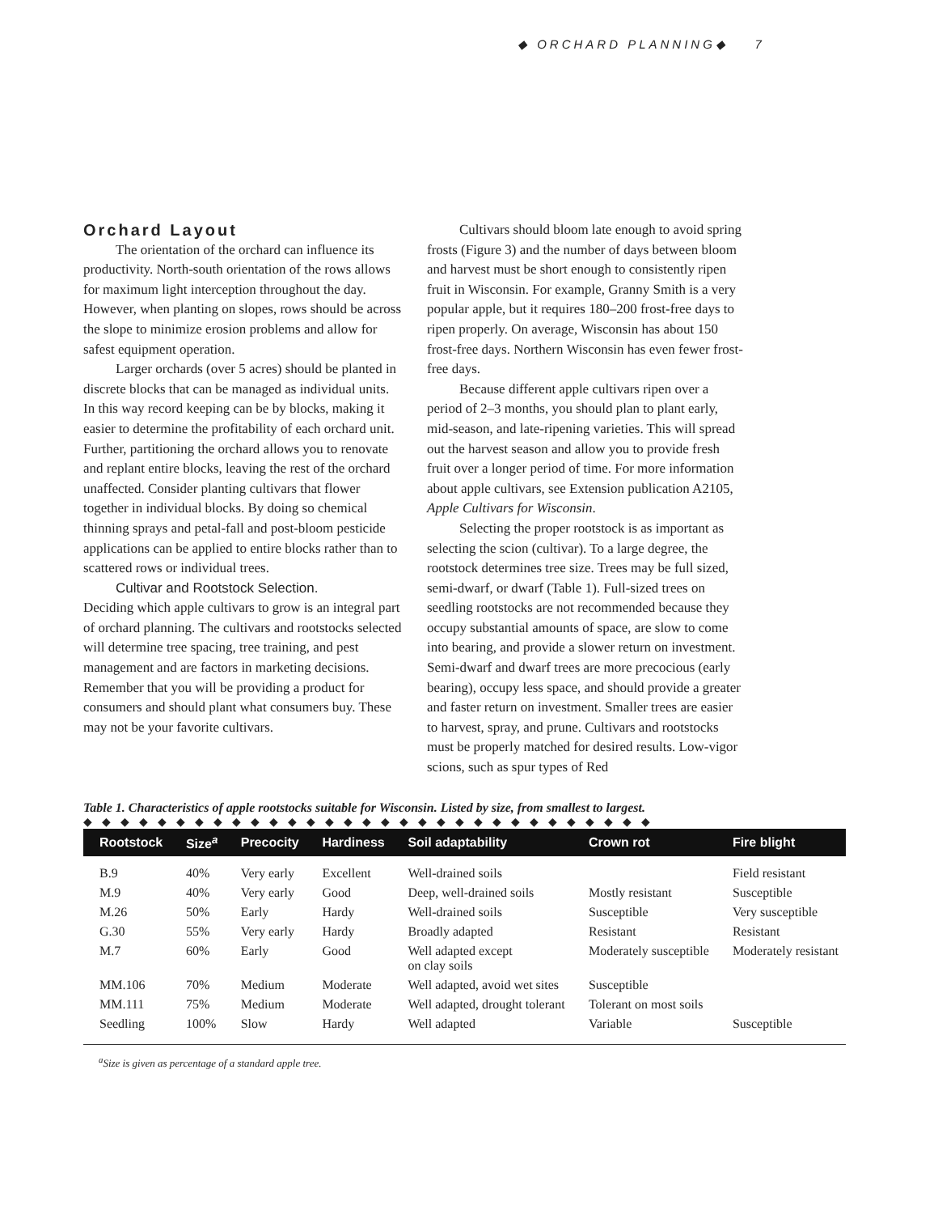◆ ORCHARD PLANNING◆ 7
Orchard Layout
The orientation of the orchard can influence its productivity. North-south orientation of the rows allows for maximum light interception throughout the day. However, when planting on slopes, rows should be across the slope to minimize erosion problems and allow for safest equipment operation.
Larger orchards (over 5 acres) should be planted in discrete blocks that can be managed as individual units. In this way record keeping can be by blocks, making it easier to determine the profitability of each orchard unit. Further, partitioning the orchard allows you to renovate and replant entire blocks, leaving the rest of the orchard unaffected. Consider planting cultivars that flower together in individual blocks. By doing so chemical thinning sprays and petal-fall and post-bloom pesticide applications can be applied to entire blocks rather than to scattered rows or individual trees.
Cultivar and Rootstock Selection.
Deciding which apple cultivars to grow is an integral part of orchard planning. The cultivars and rootstocks selected will determine tree spacing, tree training, and pest management and are factors in marketing decisions. Remember that you will be providing a product for consumers and should plant what consumers buy. These may not be your favorite cultivars.
Cultivars should bloom late enough to avoid spring frosts (Figure 3) and the number of days between bloom and harvest must be short enough to consistently ripen fruit in Wisconsin. For example, Granny Smith is a very popular apple, but it requires 180–200 frost-free days to ripen properly. On average, Wisconsin has about 150 frost-free days. Northern Wisconsin has even fewer frost-free days.
Because different apple cultivars ripen over a period of 2–3 months, you should plan to plant early, mid-season, and late-ripening varieties. This will spread out the harvest season and allow you to provide fresh fruit over a longer period of time. For more information about apple cultivars, see Extension publication A2105, Apple Cultivars for Wisconsin.
Selecting the proper rootstock is as important as selecting the scion (cultivar). To a large degree, the rootstock determines tree size. Trees may be full sized, semi-dwarf, or dwarf (Table 1). Full-sized trees on seedling rootstocks are not recommended because they occupy substantial amounts of space, are slow to come into bearing, and provide a slower return on investment. Semi-dwarf and dwarf trees are more precocious (early bearing), occupy less space, and should provide a greater and faster return on investment. Smaller trees are easier to harvest, spray, and prune. Cultivars and rootstocks must be properly matched for desired results. Low-vigor scions, such as spur types of Red
Table 1. Characteristics of apple rootstocks suitable for Wisconsin. Listed by size, from smallest to largest.
◆◆◆◆◆◆◆◆◆◆◆◆◆◆◆◆◆◆◆◆◆◆◆◆◆◆◆◆◆◆◆
| Rootstock | Size<sup>a</sup> | Precocity | Hardiness | Soil adaptability | Crown rot | Fire blight |
| --- | --- | --- | --- | --- | --- | --- |
| B.9 | 40% | Very early | Excellent | Well-drained soils | | Field resistant |
| M.9 | 40% | Very early | Good | Deep, well-drained soils | Mostly resistant | Susceptible |
| M.26 | 50% | Early | Hardy | Well-drained soils | Susceptible | Very susceptible |
| G.30 | 55% | Very early | Hardy | Broadly adapted | Resistant | Resistant |
| M.7 | 60% | Early | Good | Well adapted except on clay soils | Moderately susceptible | Moderately resistant |
| MM.106 | 70% | Medium | Moderate | Well adapted, avoid wet sites | Susceptible | |
| MM.111 | 75% | Medium | Moderate | Well adapted, drought tolerant | Tolerant on most soils | |
| Seedling | 100% | Slow | Hardy | Well adapted | Variable | Susceptible |
<sup>a</sup> Size is given as percentage of a standard apple tree.